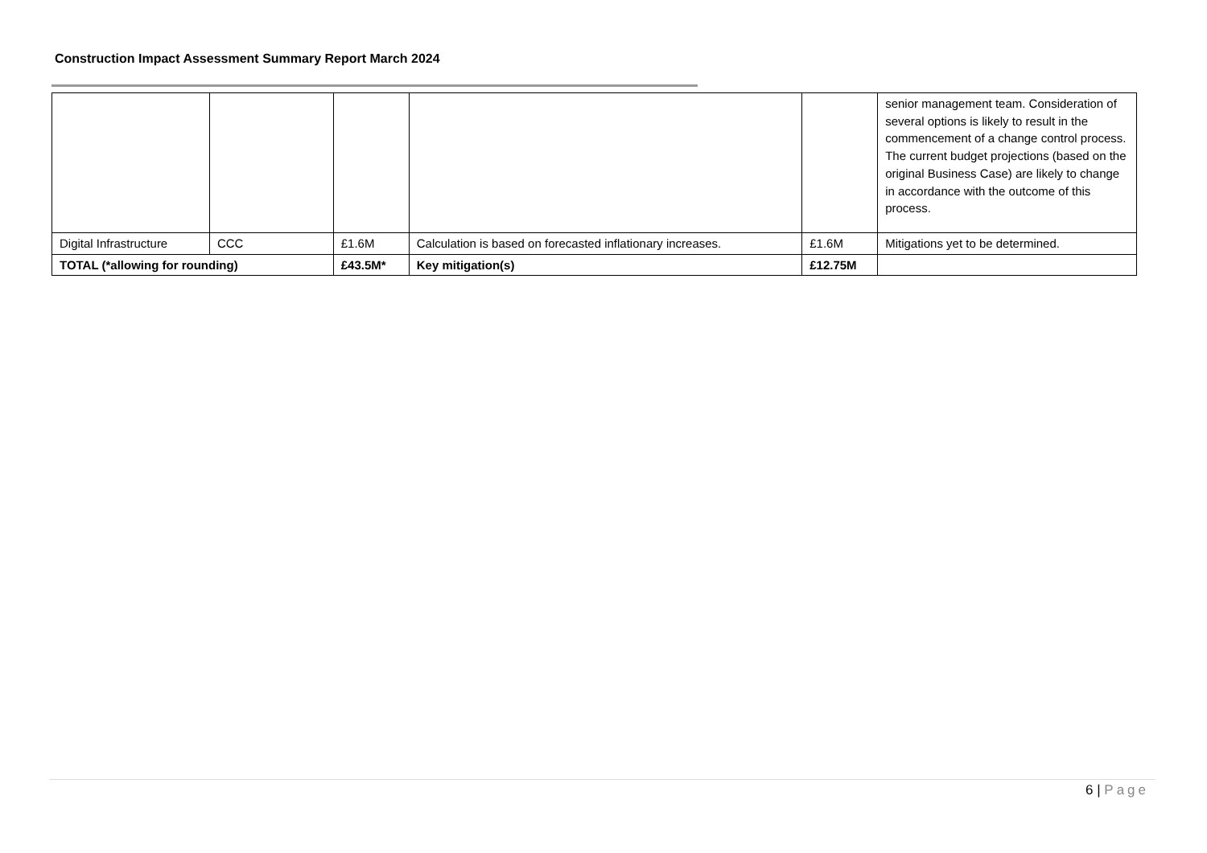Construction Impact Assessment Summary Report March 2024
| | | | | | senior management team. Consideration of several options is likely to result in the commencement of a change control process. The current budget projections (based on the original Business Case) are likely to change in accordance with the outcome of this process. |
| Digital Infrastructure | CCC | £1.6M | Calculation is based on forecasted inflationary increases. | £1.6M | Mitigations yet to be determined. |
| TOTAL (*allowing for rounding) | | £43.5M* | Key mitigation(s) | £12.75M | |
6 | Page